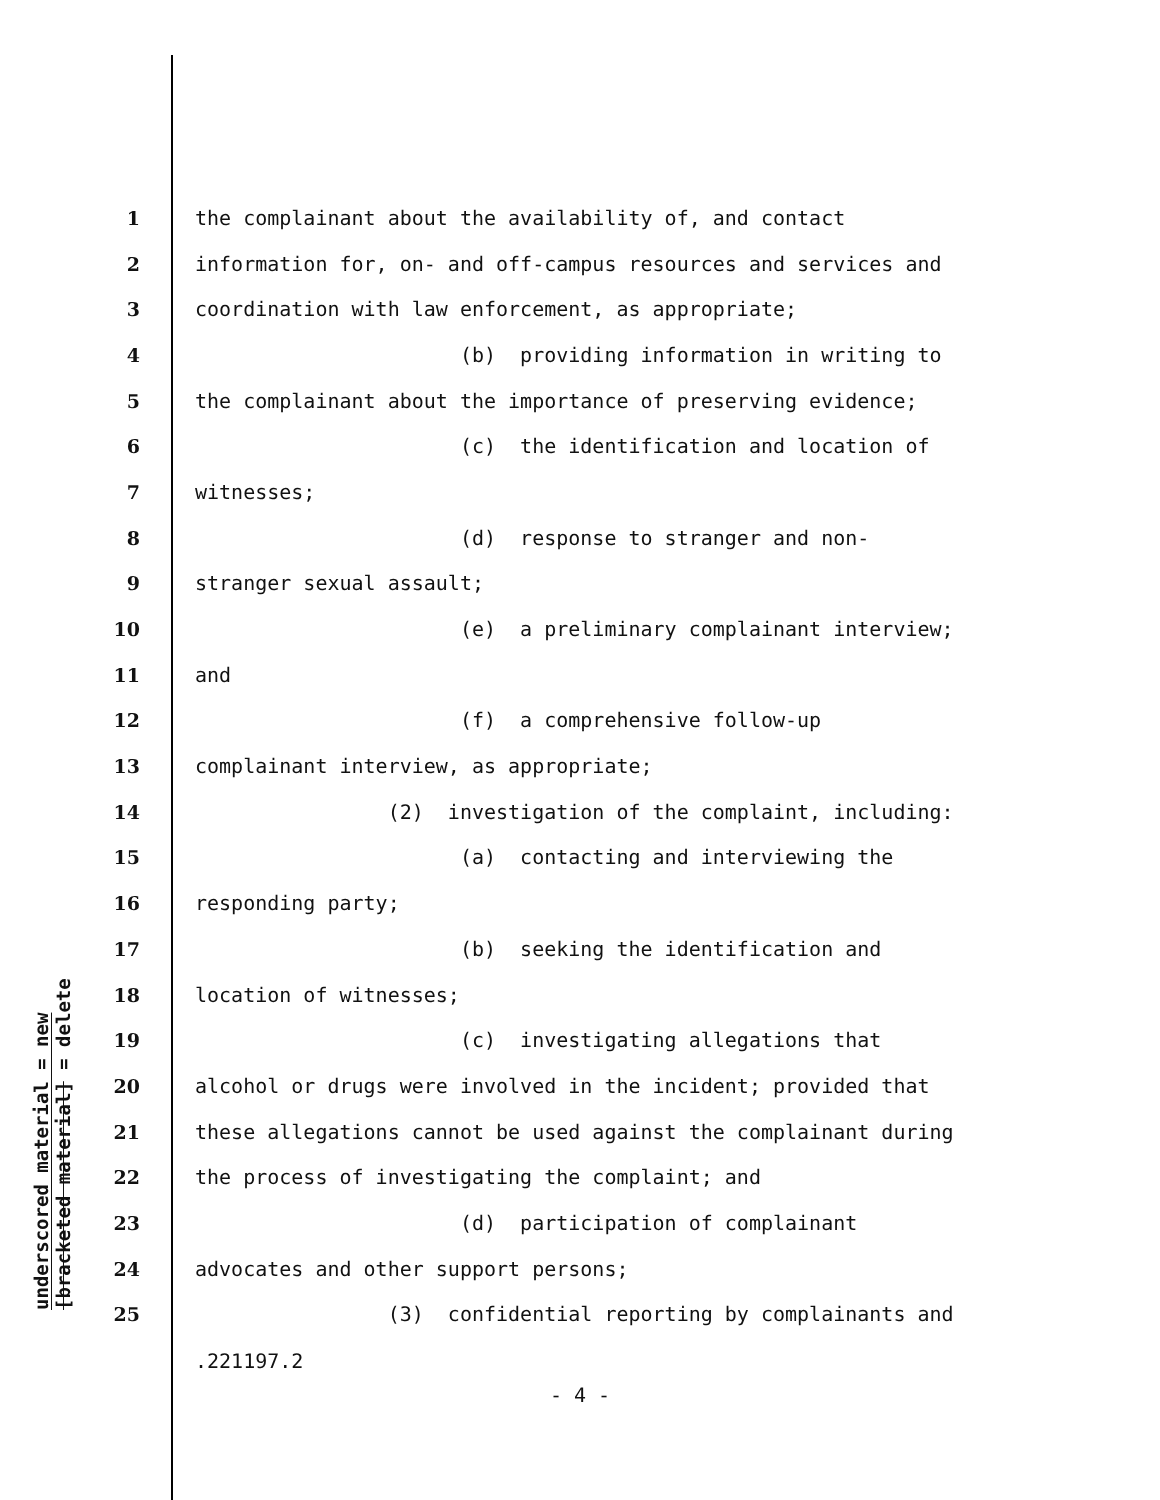underscored material = new
[bracketed material] = delete
1 the complainant about the availability of, and contact
2 information for, on- and off-campus resources and services and
3 coordination with law enforcement, as appropriate;
4 (b) providing information in writing to
5 the complainant about the importance of preserving evidence;
6 (c) the identification and location of
7 witnesses;
8 (d) response to stranger and non-
9 stranger sexual assault;
10 (e) a preliminary complainant interview;
11 and
12 (f) a comprehensive follow-up
13 complainant interview, as appropriate;
14 (2) investigation of the complaint, including:
15 (a) contacting and interviewing the
16 responding party;
17 (b) seeking the identification and
18 location of witnesses;
19 (c) investigating allegations that
20 alcohol or drugs were involved in the incident; provided that
21 these allegations cannot be used against the complainant during
22 the process of investigating the complaint; and
23 (d) participation of complainant
24 advocates and other support persons;
25 (3) confidential reporting by complainants and
.221197.2
- 4 -